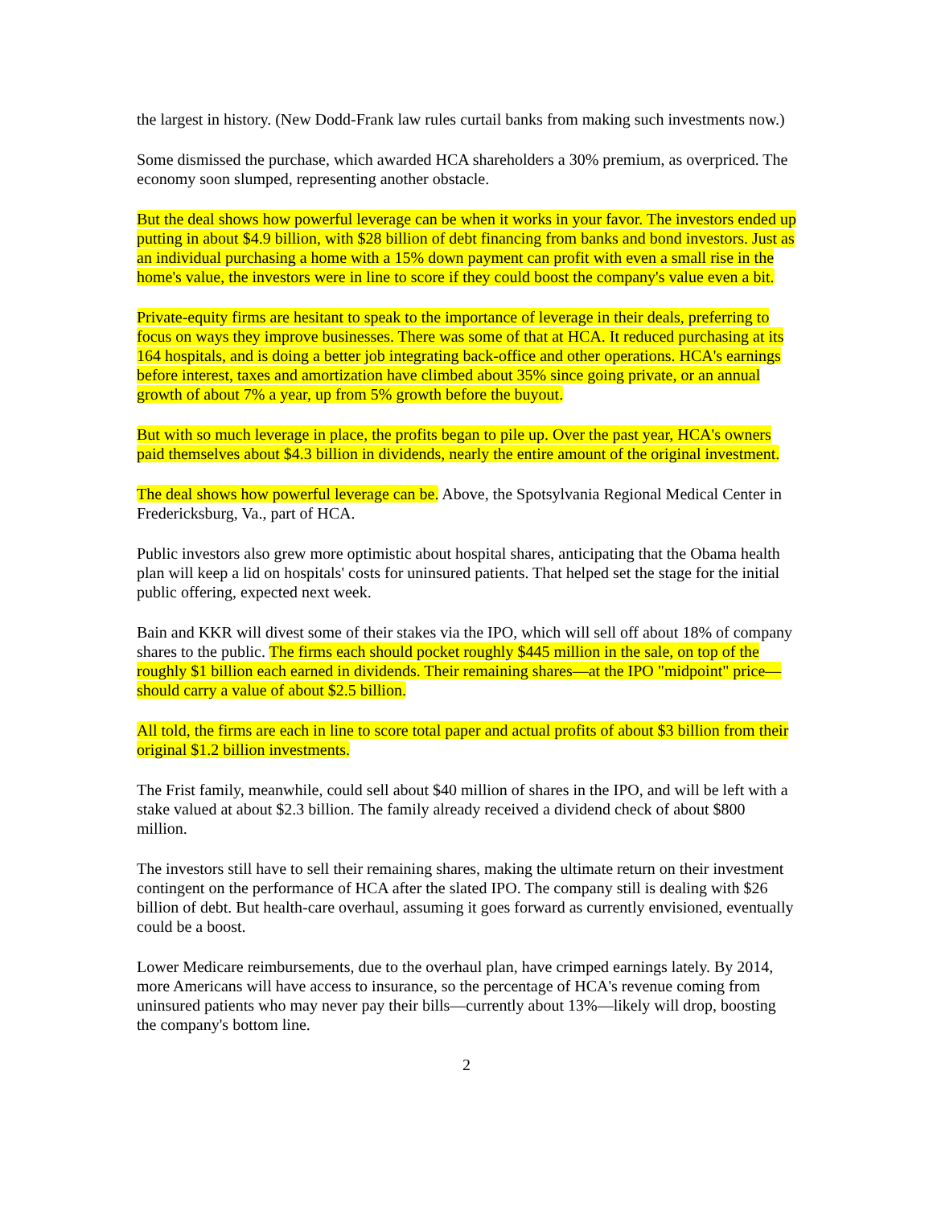the largest in history. (New Dodd-Frank law rules curtail banks from making such investments now.)
Some dismissed the purchase, which awarded HCA shareholders a 30% premium, as overpriced. The economy soon slumped, representing another obstacle.
But the deal shows how powerful leverage can be when it works in your favor. The investors ended up putting in about $4.9 billion, with $28 billion of debt financing from banks and bond investors. Just as an individual purchasing a home with a 15% down payment can profit with even a small rise in the home's value, the investors were in line to score if they could boost the company's value even a bit.
Private-equity firms are hesitant to speak to the importance of leverage in their deals, preferring to focus on ways they improve businesses. There was some of that at HCA. It reduced purchasing at its 164 hospitals, and is doing a better job integrating back-office and other operations. HCA's earnings before interest, taxes and amortization have climbed about 35% since going private, or an annual growth of about 7% a year, up from 5% growth before the buyout.
But with so much leverage in place, the profits began to pile up. Over the past year, HCA's owners paid themselves about $4.3 billion in dividends, nearly the entire amount of the original investment.
The deal shows how powerful leverage can be. Above, the Spotsylvania Regional Medical Center in Fredericksburg, Va., part of HCA.
Public investors also grew more optimistic about hospital shares, anticipating that the Obama health plan will keep a lid on hospitals' costs for uninsured patients. That helped set the stage for the initial public offering, expected next week.
Bain and KKR will divest some of their stakes via the IPO, which will sell off about 18% of company shares to the public. The firms each should pocket roughly $445 million in the sale, on top of the roughly $1 billion each earned in dividends. Their remaining shares—at the IPO "midpoint" price—should carry a value of about $2.5 billion.
All told, the firms are each in line to score total paper and actual profits of about $3 billion from their original $1.2 billion investments.
The Frist family, meanwhile, could sell about $40 million of shares in the IPO, and will be left with a stake valued at about $2.3 billion. The family already received a dividend check of about $800 million.
The investors still have to sell their remaining shares, making the ultimate return on their investment contingent on the performance of HCA after the slated IPO. The company still is dealing with $26 billion of debt. But health-care overhaul, assuming it goes forward as currently envisioned, eventually could be a boost.
Lower Medicare reimbursements, due to the overhaul plan, have crimped earnings lately. By 2014, more Americans will have access to insurance, so the percentage of HCA's revenue coming from uninsured patients who may never pay their bills—currently about 13%—likely will drop, boosting the company's bottom line.
2